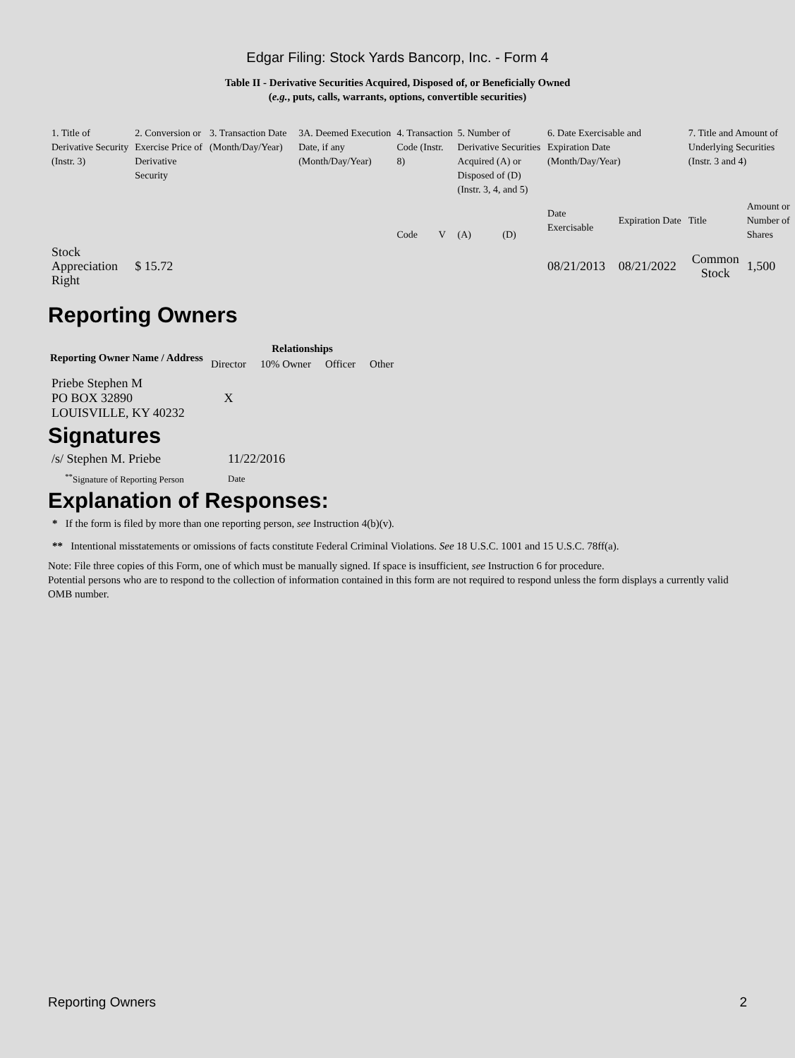Edgar Filing: Stock Yards Bancorp, Inc. - Form 4
Table II - Derivative Securities Acquired, Disposed of, or Beneficially Owned
(e.g., puts, calls, warrants, options, convertible securities)
| 1. Title of Derivative Security (Instr. 3) | 2. Conversion or Exercise Price of Derivative Security | 3. Transaction Date (Month/Day/Year) | 3A. Deemed Execution Date, if any (Month/Day/Year) | 4. Transaction Code (Instr. 8) | | 5. Number of Derivative Securities Acquired (A) or Disposed of (D) (Instr. 3, 4, and 5) | | 6. Date Exercisable and Expiration Date (Month/Day/Year) | | 7. Title and Amount of Underlying Securities (Instr. 3 and 4) | |
| | | | | Code | V | (A) | (D) | Date Exercisable | Expiration Date | Title | Amount or Number of Shares |
| Stock Appreciation Right | $ 15.72 | | | | | | | 08/21/2013 | 08/21/2022 | Common Stock | 1,500 |
Reporting Owners
| Reporting Owner Name / Address | Relationships | | | |
| --- | --- | --- | --- | --- |
| | Director | 10% Owner | Officer | Other |
| Priebe Stephen M PO BOX 32890 LOUISVILLE, KY 40232 | X | | | |
Signatures
| /s/ Stephen M. Priebe | 11/22/2016 |
| <sup>**</sup> Signature of Reporting Person | Date |
Explanation of Responses:
* If the form is filed by more than one reporting person, see Instruction 4(b)(v).
** Intentional misstatements or omissions of facts constitute Federal Criminal Violations. See 18 U.S.C. 1001 and 15 U.S.C. 78ff(a).
Note: File three copies of this Form, one of which must be manually signed. If space is insufficient, see Instruction 6 for procedure.
Potential persons who are to respond to the collection of information contained in this form are not required to respond unless the form displays a currently valid OMB number.
Reporting Owners 2